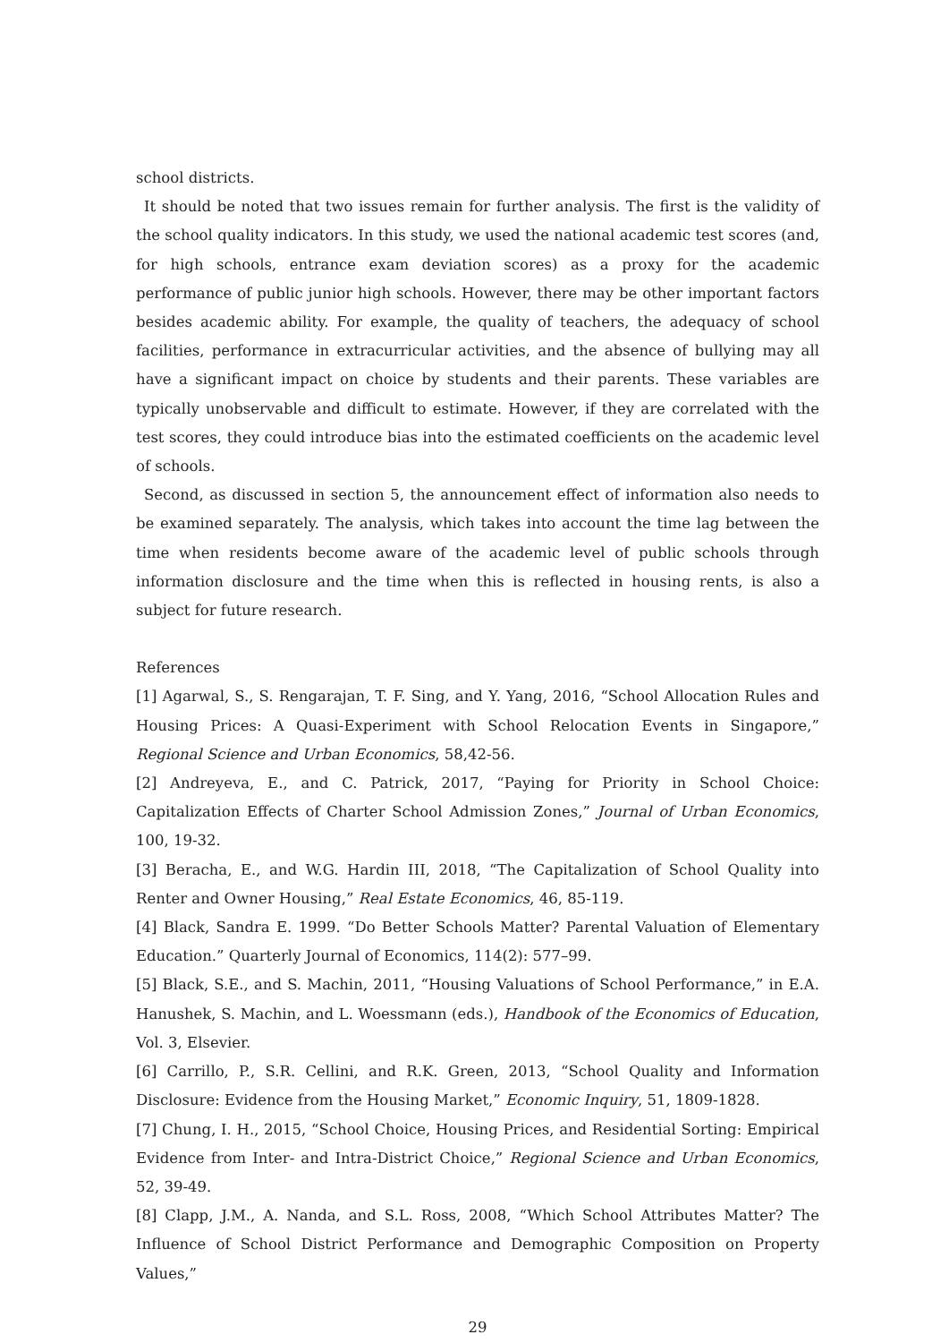school districts.
It should be noted that two issues remain for further analysis. The first is the validity of the school quality indicators. In this study, we used the national academic test scores (and, for high schools, entrance exam deviation scores) as a proxy for the academic performance of public junior high schools. However, there may be other important factors besides academic ability. For example, the quality of teachers, the adequacy of school facilities, performance in extracurricular activities, and the absence of bullying may all have a significant impact on choice by students and their parents. These variables are typically unobservable and difficult to estimate. However, if they are correlated with the test scores, they could introduce bias into the estimated coefficients on the academic level of schools.
Second, as discussed in section 5, the announcement effect of information also needs to be examined separately. The analysis, which takes into account the time lag between the time when residents become aware of the academic level of public schools through information disclosure and the time when this is reflected in housing rents, is also a subject for future research.
References
[1] Agarwal, S., S. Rengarajan, T. F. Sing, and Y. Yang, 2016, “School Allocation Rules and Housing Prices: A Quasi-Experiment with School Relocation Events in Singapore,” Regional Science and Urban Economics, 58,42-56.
[2] Andreyeva, E., and C. Patrick, 2017, “Paying for Priority in School Choice: Capitalization Effects of Charter School Admission Zones,” Journal of Urban Economics, 100, 19-32.
[3] Beracha, E., and W.G. Hardin III, 2018, “The Capitalization of School Quality into Renter and Owner Housing,” Real Estate Economics, 46, 85-119.
[4] Black, Sandra E. 1999. “Do Better Schools Matter? Parental Valuation of Elementary Education.” Quarterly Journal of Economics, 114(2): 577–99.
[5] Black, S.E., and S. Machin, 2011, “Housing Valuations of School Performance,” in E.A. Hanushek, S. Machin, and L. Woessmann (eds.), Handbook of the Economics of Education, Vol. 3, Elsevier.
[6] Carrillo, P., S.R. Cellini, and R.K. Green, 2013, “School Quality and Information Disclosure: Evidence from the Housing Market,” Economic Inquiry, 51, 1809-1828.
[7] Chung, I. H., 2015, “School Choice, Housing Prices, and Residential Sorting: Empirical Evidence from Inter- and Intra-District Choice,” Regional Science and Urban Economics, 52, 39-49.
[8] Clapp, J.M., A. Nanda, and S.L. Ross, 2008, “Which School Attributes Matter? The Influence of School District Performance and Demographic Composition on Property Values,”
29